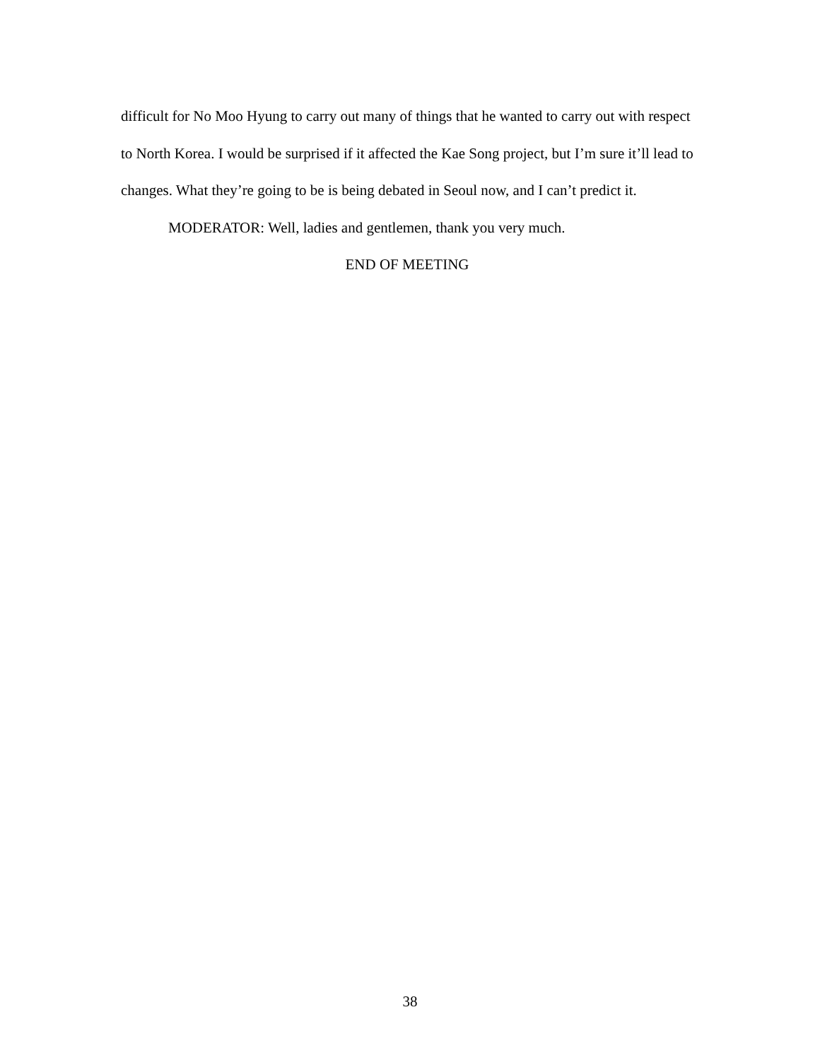difficult for No Moo Hyung to carry out many of things that he wanted to carry out with respect to North Korea. I would be surprised if it affected the Kae Song project, but I’m sure it’ll lead to changes. What they’re going to be is being debated in Seoul now, and I can’t predict it.
MODERATOR: Well, ladies and gentlemen, thank you very much.
END OF MEETING
38